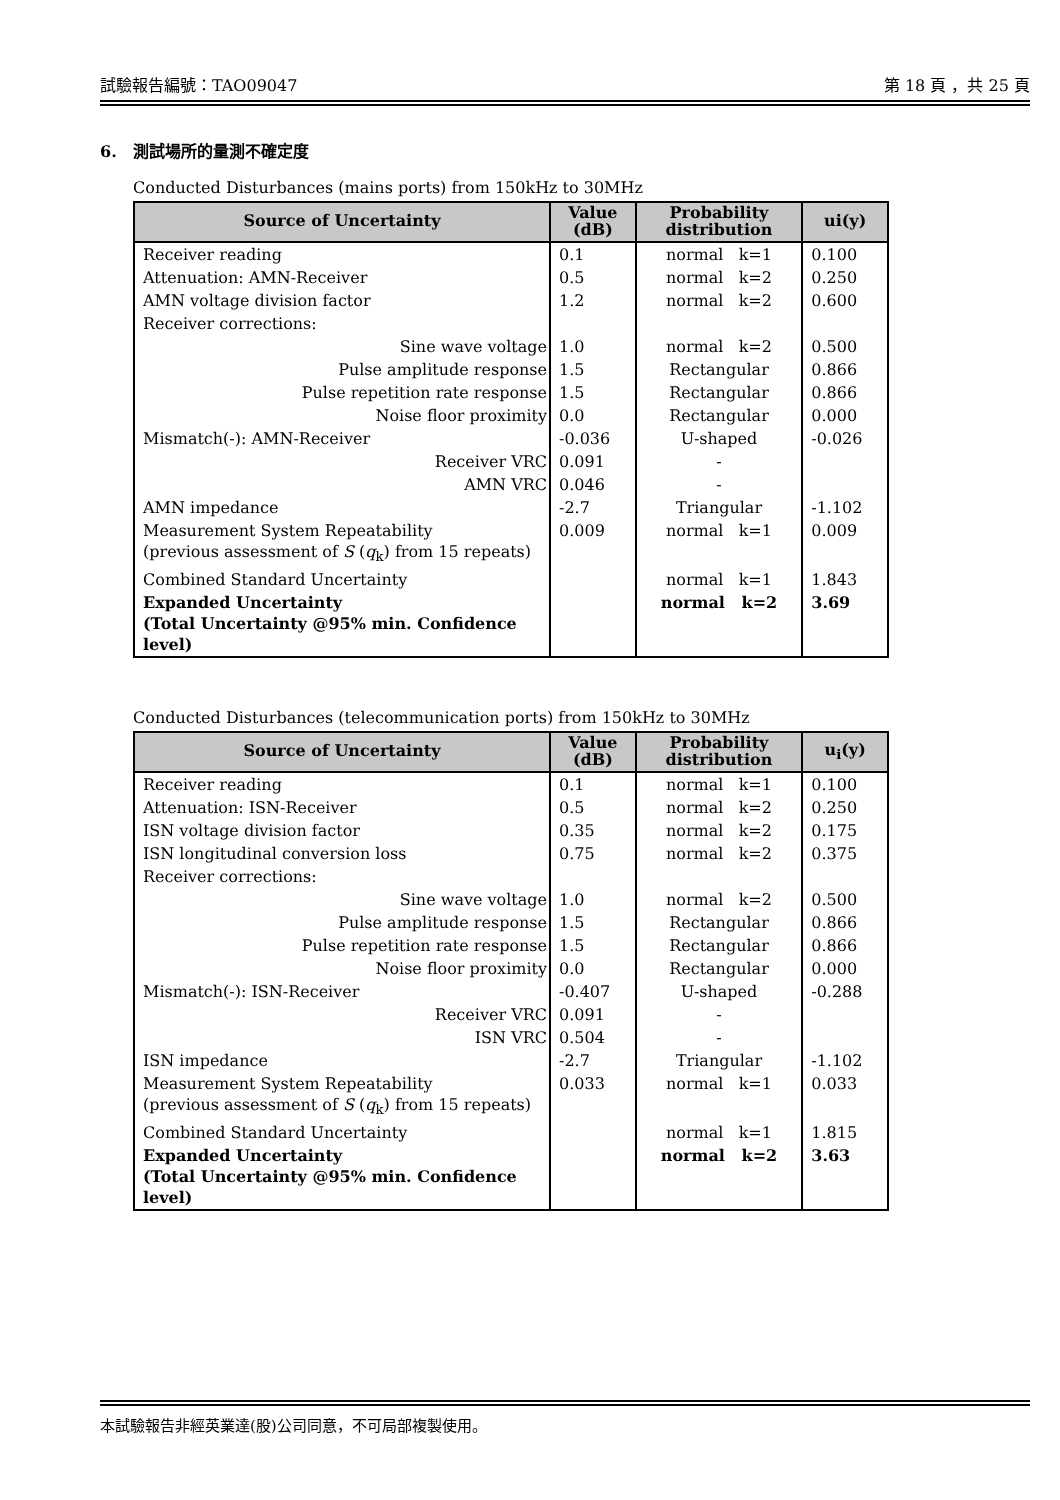試驗報告編號：TAO09047 第 18 頁 ，共 25 頁
6. 測試場所的量測不確定度
Conducted Disturbances (mains ports) from 150kHz to 30MHz
| Source of Uncertainty | Value (dB) | Probability distribution | ui(y) |
| --- | --- | --- | --- |
| Receiver reading | 0.1 | normal k=1 | 0.100 |
| Attenuation: AMN-Receiver | 0.5 | normal k=2 | 0.250 |
| AMN voltage division factor | 1.2 | normal k=2 | 0.600 |
| Receiver corrections: | | | |
| Sine wave voltage | 1.0 | normal k=2 | 0.500 |
| Pulse amplitude response | 1.5 | Rectangular | 0.866 |
| Pulse repetition rate response | 1.5 | Rectangular | 0.866 |
| Noise floor proximity | 0.0 | Rectangular | 0.000 |
| Mismatch(-): AMN-Receiver | -0.036 | U-shaped | -0.026 |
| Receiver VRC | 0.091 | - | |
| AMN VRC | 0.046 | - | |
| AMN impedance | -2.7 | Triangular | -1.102 |
| Measurement System Repeatability (previous assessment of S ( q<sub>k</sub>) from 15 repeats) | 0.009 | normal k=1 | 0.009 |
| Combined Standard Uncertainty | | normal k=1 | 1.843 |
| Expanded Uncertainty (Total Uncertainty @95% min. Confidence level) | | normal k=2 | 3.69 |
Conducted Disturbances (telecommunication ports) from 150kHz to 30MHz
| Source of Uncertainty | Value (dB) | Probability distribution | u<sub>i</sub>(y) |
| --- | --- | --- | --- |
| Receiver reading | 0.1 | normal k=1 | 0.100 |
| Attenuation: ISN-Receiver | 0.5 | normal k=2 | 0.250 |
| ISN voltage division factor | 0.35 | normal k=2 | 0.175 |
| ISN longitudinal conversion loss | 0.75 | normal k=2 | 0.375 |
| Receiver corrections: | | | |
| Sine wave voltage | 1.0 | normal k=2 | 0.500 |
| Pulse amplitude response | 1.5 | Rectangular | 0.866 |
| Pulse repetition rate response | 1.5 | Rectangular | 0.866 |
| Noise floor proximity | 0.0 | Rectangular | 0.000 |
| Mismatch(-): ISN-Receiver | -0.407 | U-shaped | -0.288 |
| Receiver VRC | 0.091 | - | |
| ISN VRC | 0.504 | - | |
| ISN impedance | -2.7 | Triangular | -1.102 |
| Measurement System Repeatability (previous assessment of S ( q<sub>k</sub>) from 15 repeats) | 0.033 | normal k=1 | 0.033 |
| Combined Standard Uncertainty | | normal k=1 | 1.815 |
| Expanded Uncertainty (Total Uncertainty @95% min. Confidence level) | | normal k=2 | 3.63 |
本試驗報告非經英業達(股)公司同意，不可局部複製使用。